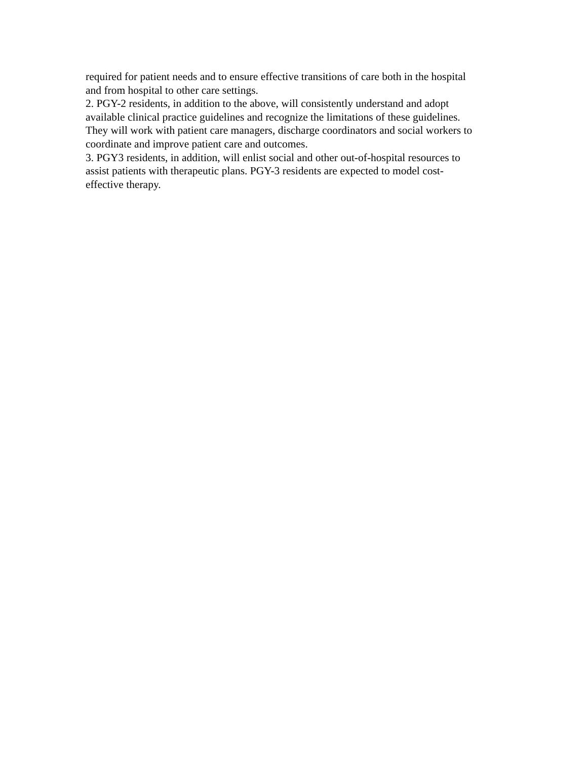required for patient needs and to ensure effective transitions of care both in the hospital
and from hospital to other care settings.
2. PGY-2 residents, in addition to the above, will consistently understand and adopt
available clinical practice guidelines and recognize the limitations of these guidelines.
They will work with patient care managers, discharge coordinators and social workers to
coordinate and improve patient care and outcomes.
3. PGY3 residents, in addition, will enlist social and other out-of-hospital resources to
assist patients with therapeutic plans. PGY-3 residents are expected to model cost-
effective therapy.